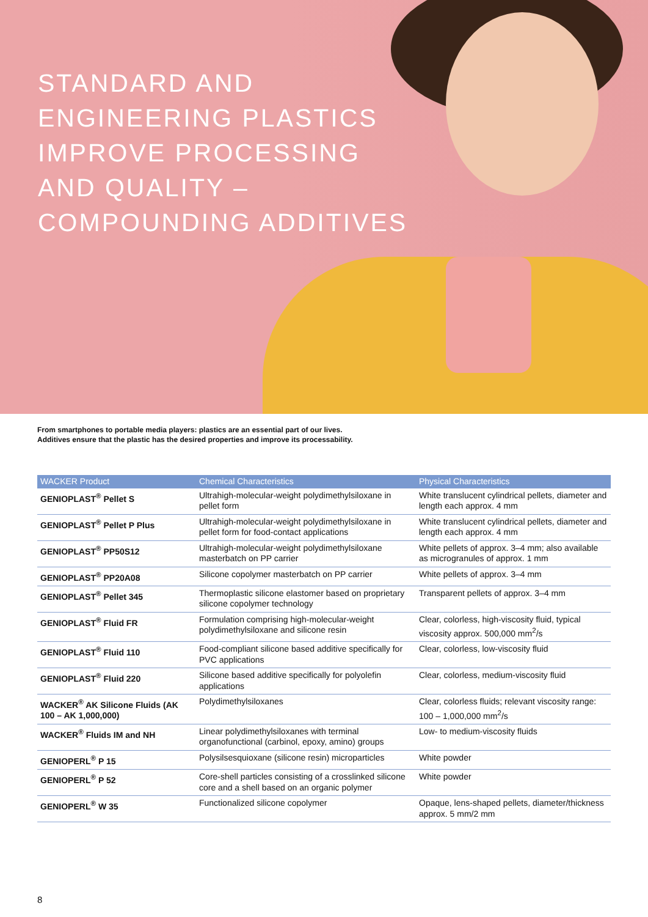STANDARD AND
ENGINEERING PLASTICS
IMPROVE PROCESSING
AND QUALITY –
COMPOUNDING ADDITIVES
From smartphones to portable media players: plastics are an essential part of our lives.
Additives ensure that the plastic has the desired properties and improve its processability.
| WACKER Product | Chemical Characteristics | Physical Characteristics |
| --- | --- | --- |
| GENIOPLAST<sup>®</sup> Pellet S | Ultrahigh-molecular-weight polydimethylsiloxane in pellet form | White translucent cylindrical pellets, diameter and length each approx. 4 mm |
| GENIOPLAST<sup>®</sup> Pellet P Plus | Ultrahigh-molecular-weight polydimethylsiloxane in pellet form for food-contact applications | White translucent cylindrical pellets, diameter and length each approx. 4 mm |
| GENIOPLAST<sup>®</sup> PP50S12 | Ultrahigh-molecular-weight polydimethylsiloxane masterbatch on PP carrier | White pellets of approx. 3–4 mm; also available as microgranules of approx. 1 mm |
| GENIOPLAST<sup>®</sup> PP20A08 | Silicone copolymer masterbatch on PP carrier | White pellets of approx. 3–4 mm |
| GENIOPLAST<sup>®</sup> Pellet 345 | Thermoplastic silicone elastomer based on proprietary silicone copolymer technology | Transparent pellets of approx. 3–4 mm |
| GENIOPLAST<sup>®</sup> Fluid FR | Formulation comprising high-molecular-weight polydimethylsiloxane and silicone resin | Clear, colorless, high-viscosity fluid, typical viscosity approx. 500,000 mm<sup>2</sup>/s |
| GENIOPLAST<sup>®</sup> Fluid 110 | Food-compliant silicone based additive specifically for PVC applications | Clear, colorless, low-viscosity fluid |
| GENIOPLAST<sup>®</sup> Fluid 220 | Silicone based additive specifically for polyolefin applications | Clear, colorless, medium-viscosity fluid |
| WACKER<sup>®</sup> AK Silicone Fluids (AK 100 – AK 1,000,000) | Polydimethylsiloxanes | Clear, colorless fluids; relevant viscosity range: 100 – 1,000,000 mm<sup>2</sup>/s |
| WACKER<sup>®</sup> Fluids IM and NH | Linear polydimethylsiloxanes with terminal organofunctional (carbinol, epoxy, amino) groups | Low- to medium-viscosity fluids |
| GENIOPERL<sup>®</sup> P 15 | Polysilsesquioxane (silicone resin) microparticles | White powder |
| GENIOPERL<sup>®</sup> P 52 | Core-shell particles consisting of a crosslinked silicone core and a shell based on an organic polymer | White powder |
| GENIOPERL<sup>®</sup> W 35 | Functionalized silicone copolymer | Opaque, lens-shaped pellets, diameter/thickness approx. 5 mm/2 mm |
8